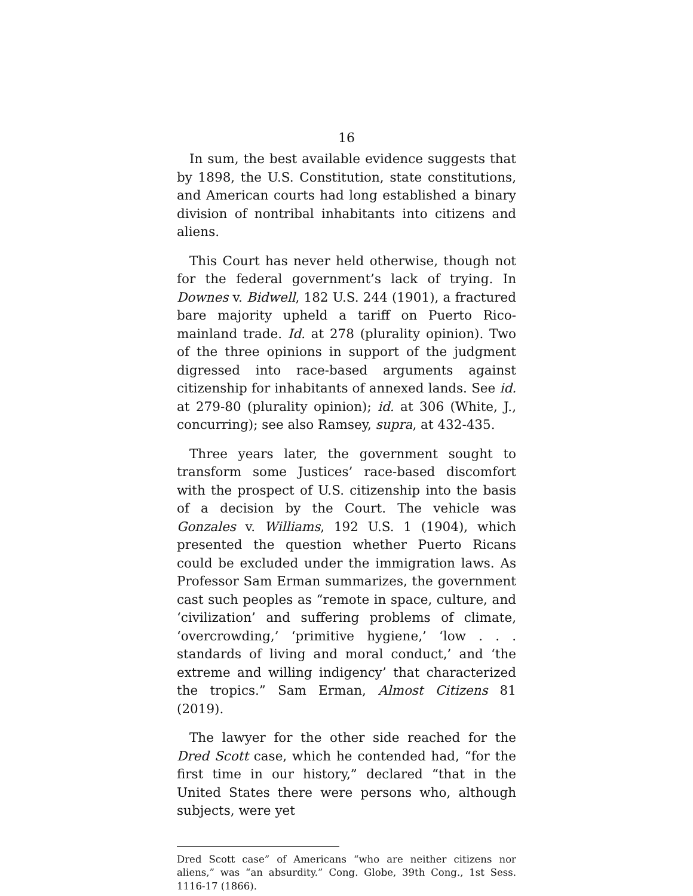16
In sum, the best available evidence suggests that by 1898, the U.S. Constitution, state constitutions, and American courts had long established a binary division of nontribal inhabitants into citizens and aliens.
This Court has never held otherwise, though not for the federal government’s lack of trying. In Downes v. Bidwell, 182 U.S. 244 (1901), a fractured bare majority upheld a tariff on Puerto Rico-mainland trade. Id. at 278 (plurality opinion). Two of the three opinions in support of the judgment digressed into race-based arguments against citizenship for inhabitants of annexed lands. See id. at 279-80 (plurality opinion); id. at 306 (White, J., concurring); see also Ramsey, supra, at 432-435.
Three years later, the government sought to transform some Justices’ race-based discomfort with the prospect of U.S. citizenship into the basis of a decision by the Court. The vehicle was Gonzales v. Williams, 192 U.S. 1 (1904), which presented the question whether Puerto Ricans could be excluded under the immigration laws. As Professor Sam Erman summarizes, the government cast such peoples as “remote in space, culture, and ‘civilization’ and suffering problems of climate, ‘overcrowding,’ ‘primitive hygiene,’ ‘low . . . standards of living and moral conduct,’ and ‘the extreme and willing indigency’ that characterized the tropics.” Sam Erman, Almost Citizens 81 (2019).
The lawyer for the other side reached for the Dred Scott case, which he contended had, “for the first time in our history,” declared “that in the United States there were persons who, although subjects, were yet
Dred Scott case” of Americans “who are neither citizens nor aliens,” was “an absurdity.” Cong. Globe, 39th Cong., 1st Sess. 1116-17 (1866).